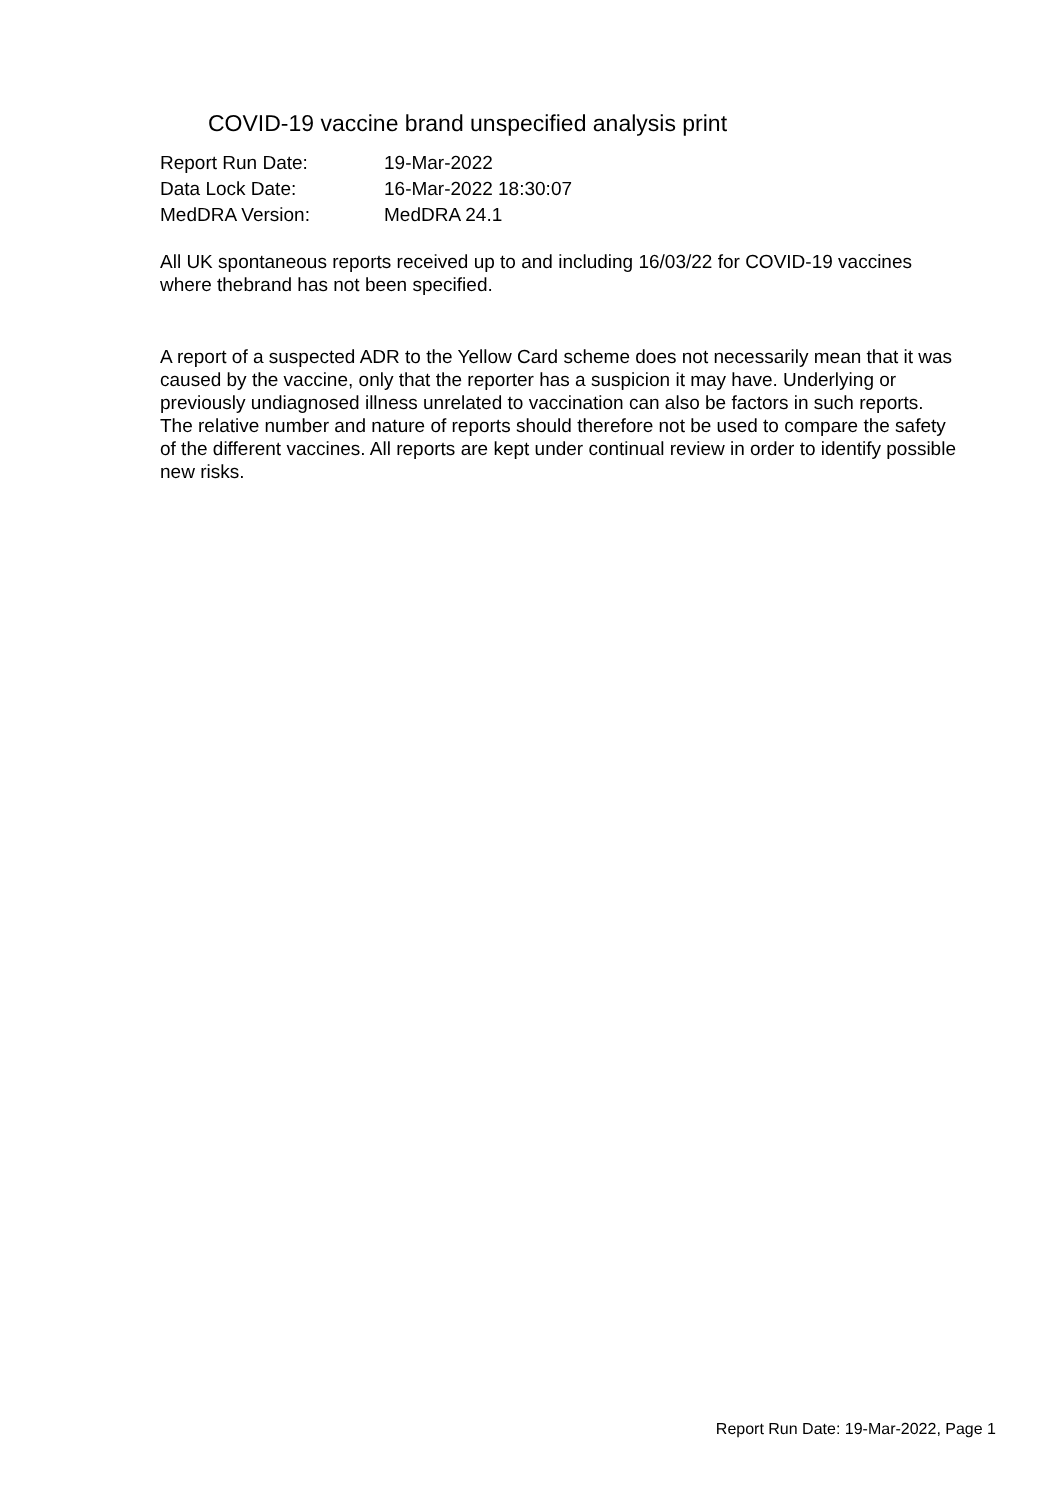COVID-19 vaccine brand unspecified analysis print
Report Run Date: 19-Mar-2022
Data Lock Date: 16-Mar-2022 18:30:07
MedDRA Version: MedDRA 24.1
All UK spontaneous reports received up to and including 16/03/22 for COVID-19 vaccines where thebrand has not been specified.
A report of a suspected ADR to the Yellow Card scheme does not necessarily mean that it was caused by the vaccine, only that the reporter has a suspicion it may have. Underlying or previously undiagnosed illness unrelated to vaccination can also be factors in such reports. The relative number and nature of reports should therefore not be used to compare the safety of the different vaccines. All reports are kept under continual review in order to identify possible new risks.
Report Run Date: 19-Mar-2022, Page 1